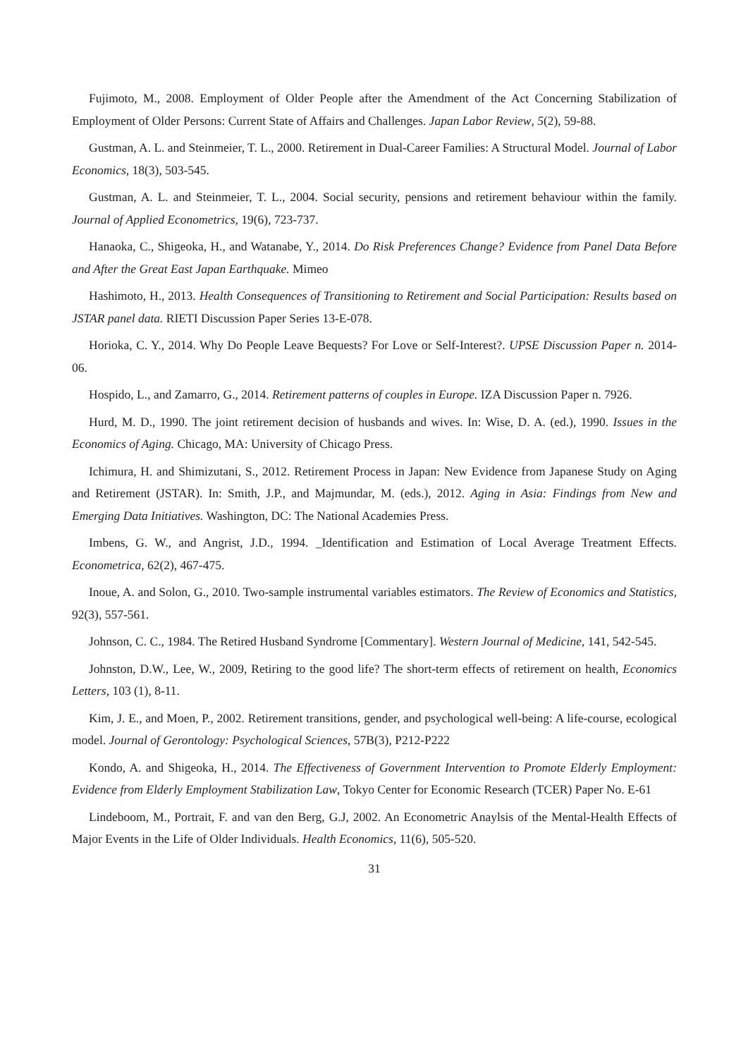Fujimoto, M., 2008. Employment of Older People after the Amendment of the Act Concerning Stabilization of Employment of Older Persons: Current State of Affairs and Challenges. Japan Labor Review, 5(2), 59-88.
Gustman, A. L. and Steinmeier, T. L., 2000. Retirement in Dual-Career Families: A Structural Model. Journal of Labor Economics, 18(3), 503-545.
Gustman, A. L. and Steinmeier, T. L., 2004. Social security, pensions and retirement behaviour within the family. Journal of Applied Econometrics, 19(6), 723-737.
Hanaoka, C., Shigeoka, H., and Watanabe, Y., 2014. Do Risk Preferences Change? Evidence from Panel Data Before and After the Great East Japan Earthquake. Mimeo
Hashimoto, H., 2013. Health Consequences of Transitioning to Retirement and Social Participation: Results based on JSTAR panel data. RIETI Discussion Paper Series 13-E-078.
Horioka, C. Y., 2014. Why Do People Leave Bequests? For Love or Self-Interest?. UPSE Discussion Paper n. 2014-06.
Hospido, L., and Zamarro, G., 2014. Retirement patterns of couples in Europe. IZA Discussion Paper n. 7926.
Hurd, M. D., 1990. The joint retirement decision of husbands and wives. In: Wise, D. A. (ed.), 1990. Issues in the Economics of Aging. Chicago, MA: University of Chicago Press.
Ichimura, H. and Shimizutani, S., 2012. Retirement Process in Japan: New Evidence from Japanese Study on Aging and Retirement (JSTAR). In: Smith, J.P., and Majmundar, M. (eds.), 2012. Aging in Asia: Findings from New and Emerging Data Initiatives. Washington, DC: The National Academies Press.
Imbens, G. W., and Angrist, J.D., 1994. _Identification and Estimation of Local Average Treatment Effects. Econometrica, 62(2), 467-475.
Inoue, A. and Solon, G., 2010. Two-sample instrumental variables estimators. The Review of Economics and Statistics, 92(3), 557-561.
Johnson, C. C., 1984. The Retired Husband Syndrome [Commentary]. Western Journal of Medicine, 141, 542-545.
Johnston, D.W., Lee, W., 2009, Retiring to the good life? The short-term effects of retirement on health, Economics Letters, 103 (1), 8-11.
Kim, J. E., and Moen, P., 2002. Retirement transitions, gender, and psychological well-being: A life-course, ecological model. Journal of Gerontology: Psychological Sciences, 57B(3), P212-P222
Kondo, A. and Shigeoka, H., 2014. The Effectiveness of Government Intervention to Promote Elderly Employment: Evidence from Elderly Employment Stabilization Law, Tokyo Center for Economic Research (TCER) Paper No. E-61
Lindeboom, M., Portrait, F. and van den Berg, G.J, 2002. An Econometric Anaylsis of the Mental-Health Effects of Major Events in the Life of Older Individuals. Health Economics, 11(6), 505-520.
31